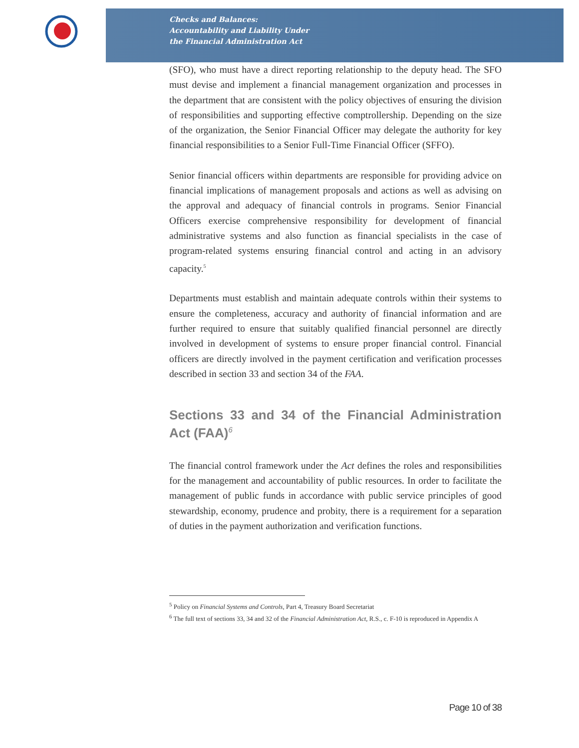Checks and Balances:
Accountability and Liability Under
the Financial Administration Act
(SFO), who must have a direct reporting relationship to the deputy head. The SFO must devise and implement a financial management organization and processes in the department that are consistent with the policy objectives of ensuring the division of responsibilities and supporting effective comptrollership. Depending on the size of the organization, the Senior Financial Officer may delegate the authority for key financial responsibilities to a Senior Full-Time Financial Officer (SFFO).
Senior financial officers within departments are responsible for providing advice on financial implications of management proposals and actions as well as advising on the approval and adequacy of financial controls in programs. Senior Financial Officers exercise comprehensive responsibility for development of financial administrative systems and also function as financial specialists in the case of program-related systems ensuring financial control and acting in an advisory capacity.<sup>5</sup>
Departments must establish and maintain adequate controls within their systems to ensure the completeness, accuracy and authority of financial information and are further required to ensure that suitably qualified financial personnel are directly involved in development of systems to ensure proper financial control. Financial officers are directly involved in the payment certification and verification processes described in section 33 and section 34 of the FAA.
Sections 33 and 34 of the Financial Administration Act (FAA)<sup>6</sup>
The financial control framework under the Act defines the roles and responsibilities for the management and accountability of public resources. In order to facilitate the management of public funds in accordance with public service principles of good stewardship, economy, prudence and probity, there is a requirement for a separation of duties in the payment authorization and verification functions.
<sup>5</sup> Policy on Financial Systems and Controls, Part 4, Treasury Board Secretariat
<sup>6</sup> The full text of sections 33, 34 and 32 of the Financial Administration Act, R.S., c. F-10 is reproduced in Appendix A
Page 10 of 38